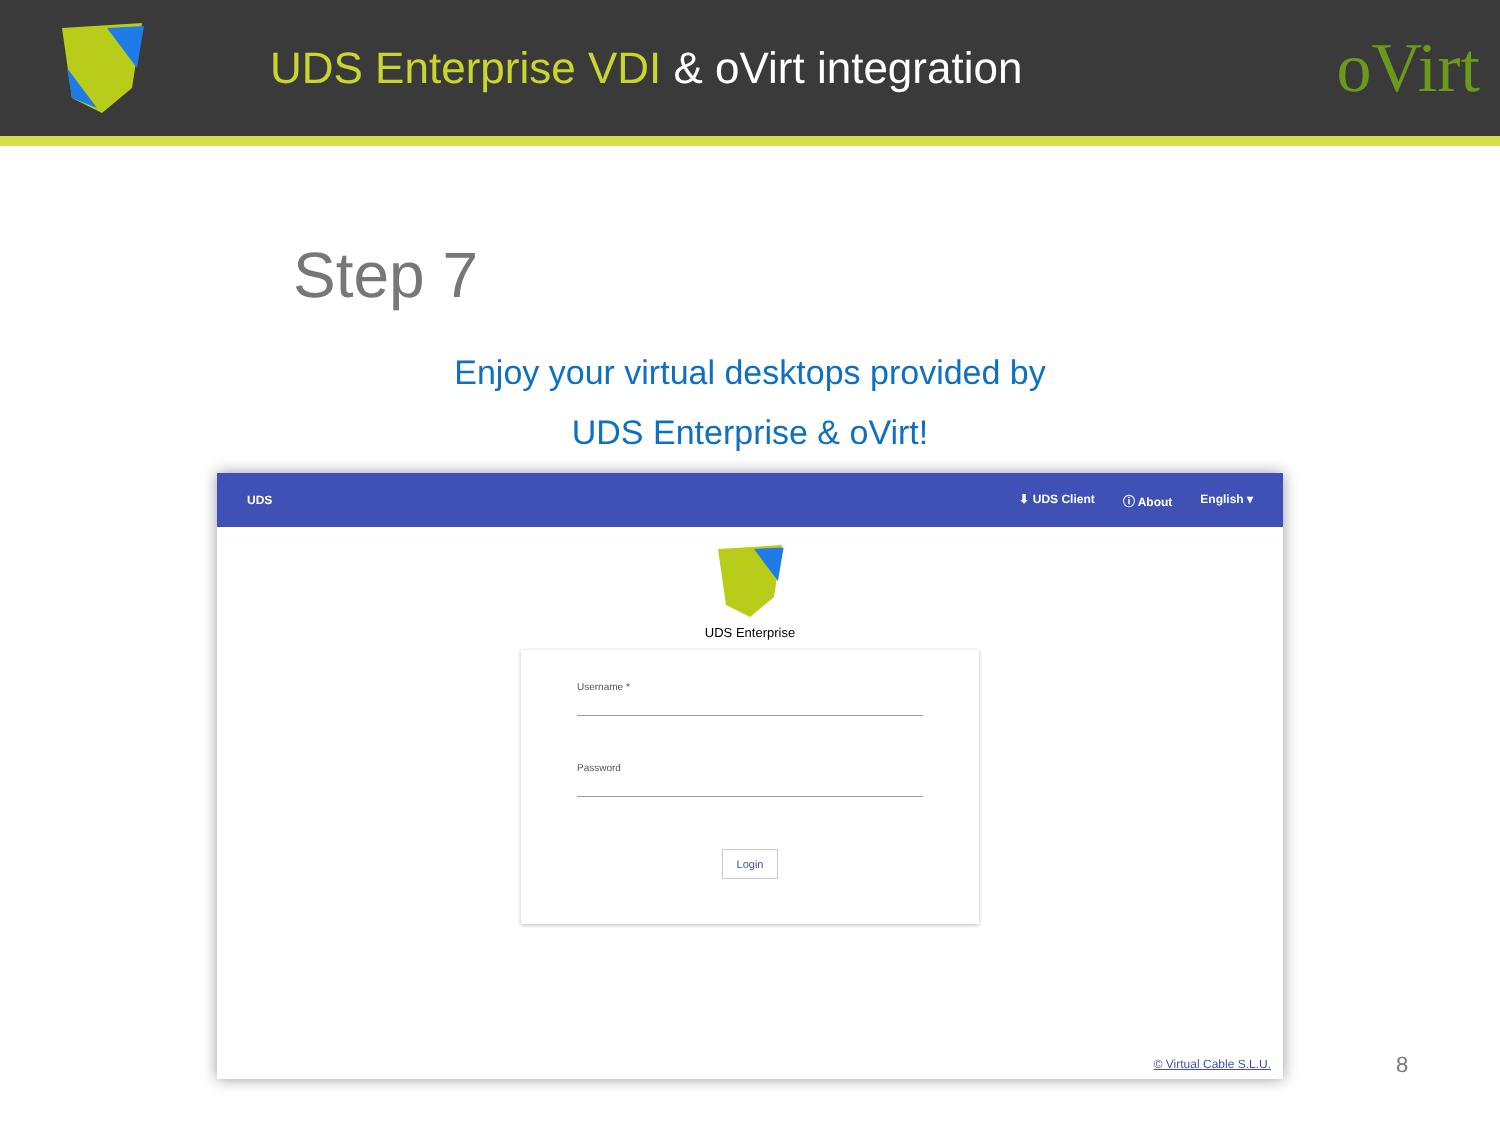UDS Enterprise VDI & oVirt integration
oVirt
Step 7
Enjoy your virtual desktops provided by
UDS Enterprise & oVirt!
UDS ⬇ UDS Client ⓘ About English ▾
UDS Enterprise
Username *
Password
Login
© Virtual Cable S.L.U.
8